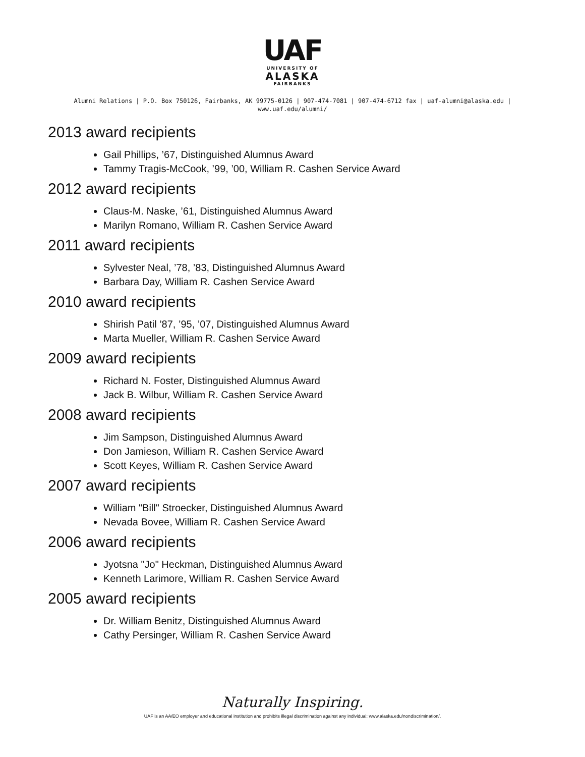UAF
UNIVERSITY OF
ALASKA
FAIRBANKS
Alumni Relations | P.O. Box 750126, Fairbanks, AK 99775-0126 | 907-474-7081 | 907-474-6712 fax | uaf-alumni@alaska.edu |
www.uaf.edu/alumni/
2013 award recipients
Gail Phillips, ’67, Distinguished Alumnus Award
Tammy Tragis-McCook, ’99, ’00, William R. Cashen Service Award
2012 award recipients
Claus-M. Naske, ’61, Distinguished Alumnus Award
Marilyn Romano, William R. Cashen Service Award
2011 award recipients
Sylvester Neal, ’78, ’83, Distinguished Alumnus Award
Barbara Day, William R. Cashen Service Award
2010 award recipients
Shirish Patil ’87, ’95, ’07, Distinguished Alumnus Award
Marta Mueller, William R. Cashen Service Award
2009 award recipients
Richard N. Foster, Distinguished Alumnus Award
Jack B. Wilbur, William R. Cashen Service Award
2008 award recipients
Jim Sampson, Distinguished Alumnus Award
Don Jamieson, William R. Cashen Service Award
Scott Keyes, William R. Cashen Service Award
2007 award recipients
William "Bill" Stroecker, Distinguished Alumnus Award
Nevada Bovee, William R. Cashen Service Award
2006 award recipients
Jyotsna "Jo" Heckman, Distinguished Alumnus Award
Kenneth Larimore, William R. Cashen Service Award
2005 award recipients
Dr. William Benitz, Distinguished Alumnus Award
Cathy Persinger, William R. Cashen Service Award
Naturally Inspiring.
UAF is an AA/EO employer and educational institution and prohibits illegal discrimination against any individual: www.alaska.edu/nondiscrimination/.